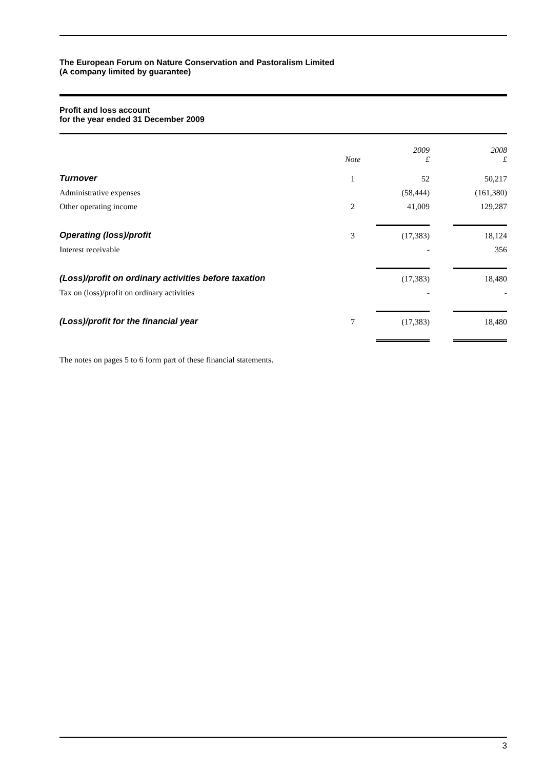The European Forum on Nature Conservation and Pastoralism Limited
(A company limited by guarantee)
Profit and loss account
for the year ended 31 December 2009
| | Note | 2009 £ | | 2008 £ |
| Turnover | 1 | 52 | | 50,217 |
| Administrative expenses | | (58,444) | | (161,380) |
| Other operating income | 2 | 41,009 | | 129,287 |
| Operating (loss)/profit | 3 | (17,383) | | 18,124 |
| Interest receivable | | - | | 356 |
| (Loss)/profit on ordinary activities before taxation | | (17,383) | | 18,480 |
| Tax on (loss)/profit on ordinary activities | | - | | - |
| (Loss)/profit for the financial year | 7 | (17,383) | | 18,480 |
The notes on pages 5 to 6 form part of these financial statements.
3